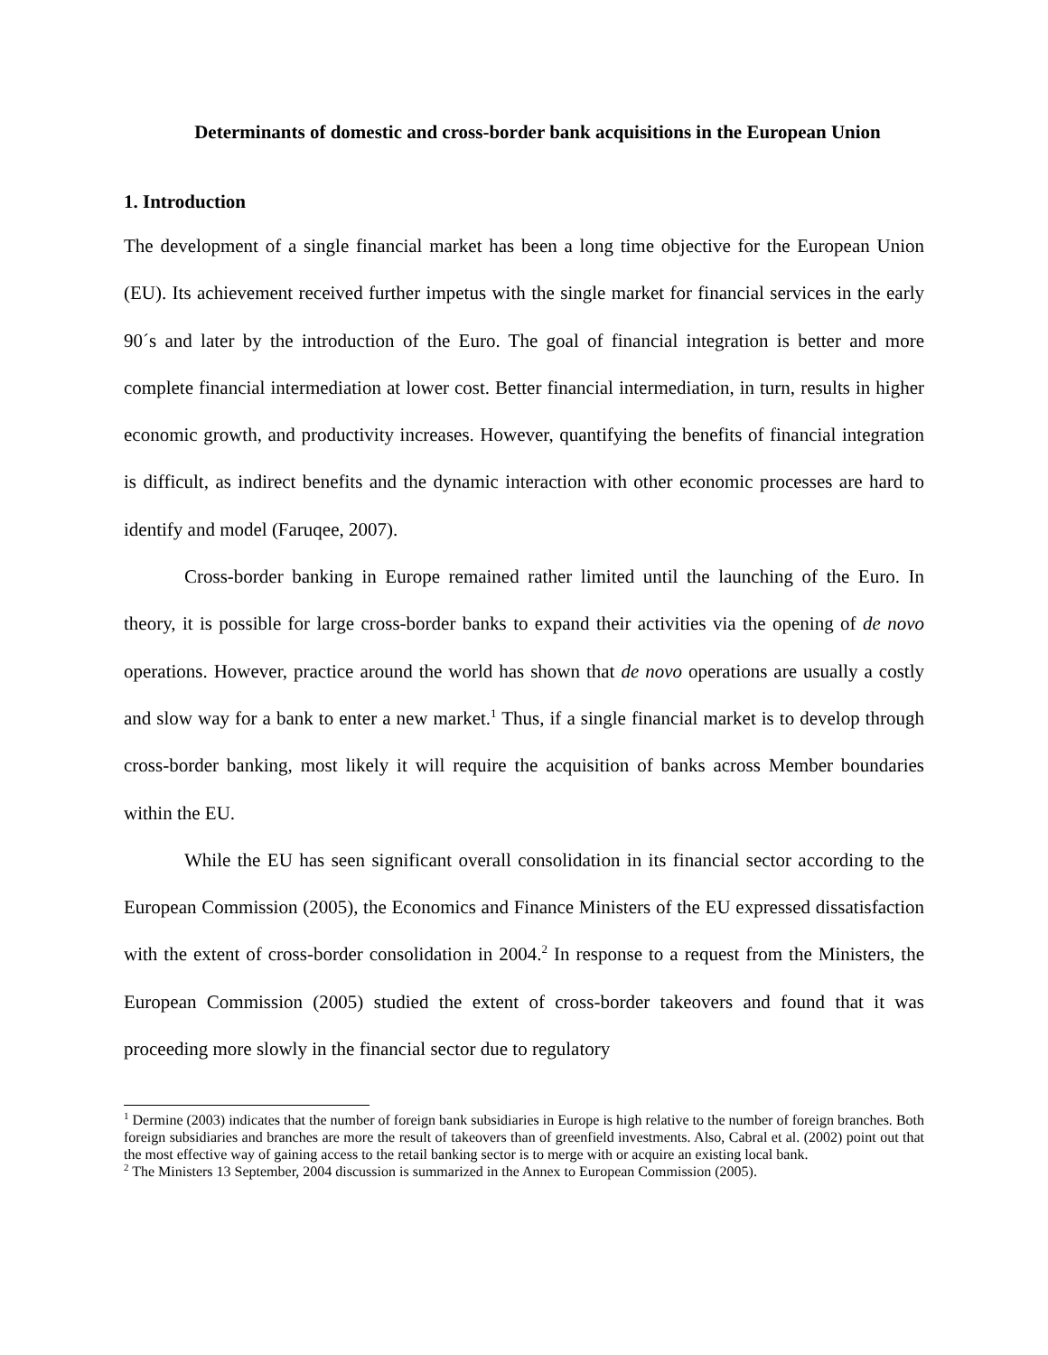Determinants of domestic and cross-border bank acquisitions in the European Union
1. Introduction
The development of a single financial market has been a long time objective for the European Union (EU). Its achievement received further impetus with the single market for financial services in the early 90´s and later by the introduction of the Euro. The goal of financial integration is better and more complete financial intermediation at lower cost. Better financial intermediation, in turn, results in higher economic growth, and productivity increases. However, quantifying the benefits of financial integration is difficult, as indirect benefits and the dynamic interaction with other economic processes are hard to identify and model (Faruqee, 2007).
Cross-border banking in Europe remained rather limited until the launching of the Euro. In theory, it is possible for large cross-border banks to expand their activities via the opening of de novo operations. However, practice around the world has shown that de novo operations are usually a costly and slow way for a bank to enter a new market.<sup>1</sup> Thus, if a single financial market is to develop through cross-border banking, most likely it will require the acquisition of banks across Member boundaries within the EU.
While the EU has seen significant overall consolidation in its financial sector according to the European Commission (2005), the Economics and Finance Ministers of the EU expressed dissatisfaction with the extent of cross-border consolidation in 2004.<sup>2</sup> In response to a request from the Ministers, the European Commission (2005) studied the extent of cross-border takeovers and found that it was proceeding more slowly in the financial sector due to regulatory
<sup>1</sup> Dermine (2003) indicates that the number of foreign bank subsidiaries in Europe is high relative to the number of foreign branches. Both foreign subsidiaries and branches are more the result of takeovers than of greenfield investments. Also, Cabral et al. (2002) point out that the most effective way of gaining access to the retail banking sector is to merge with or acquire an existing local bank.
<sup>2</sup> The Ministers 13 September, 2004 discussion is summarized in the Annex to European Commission (2005).